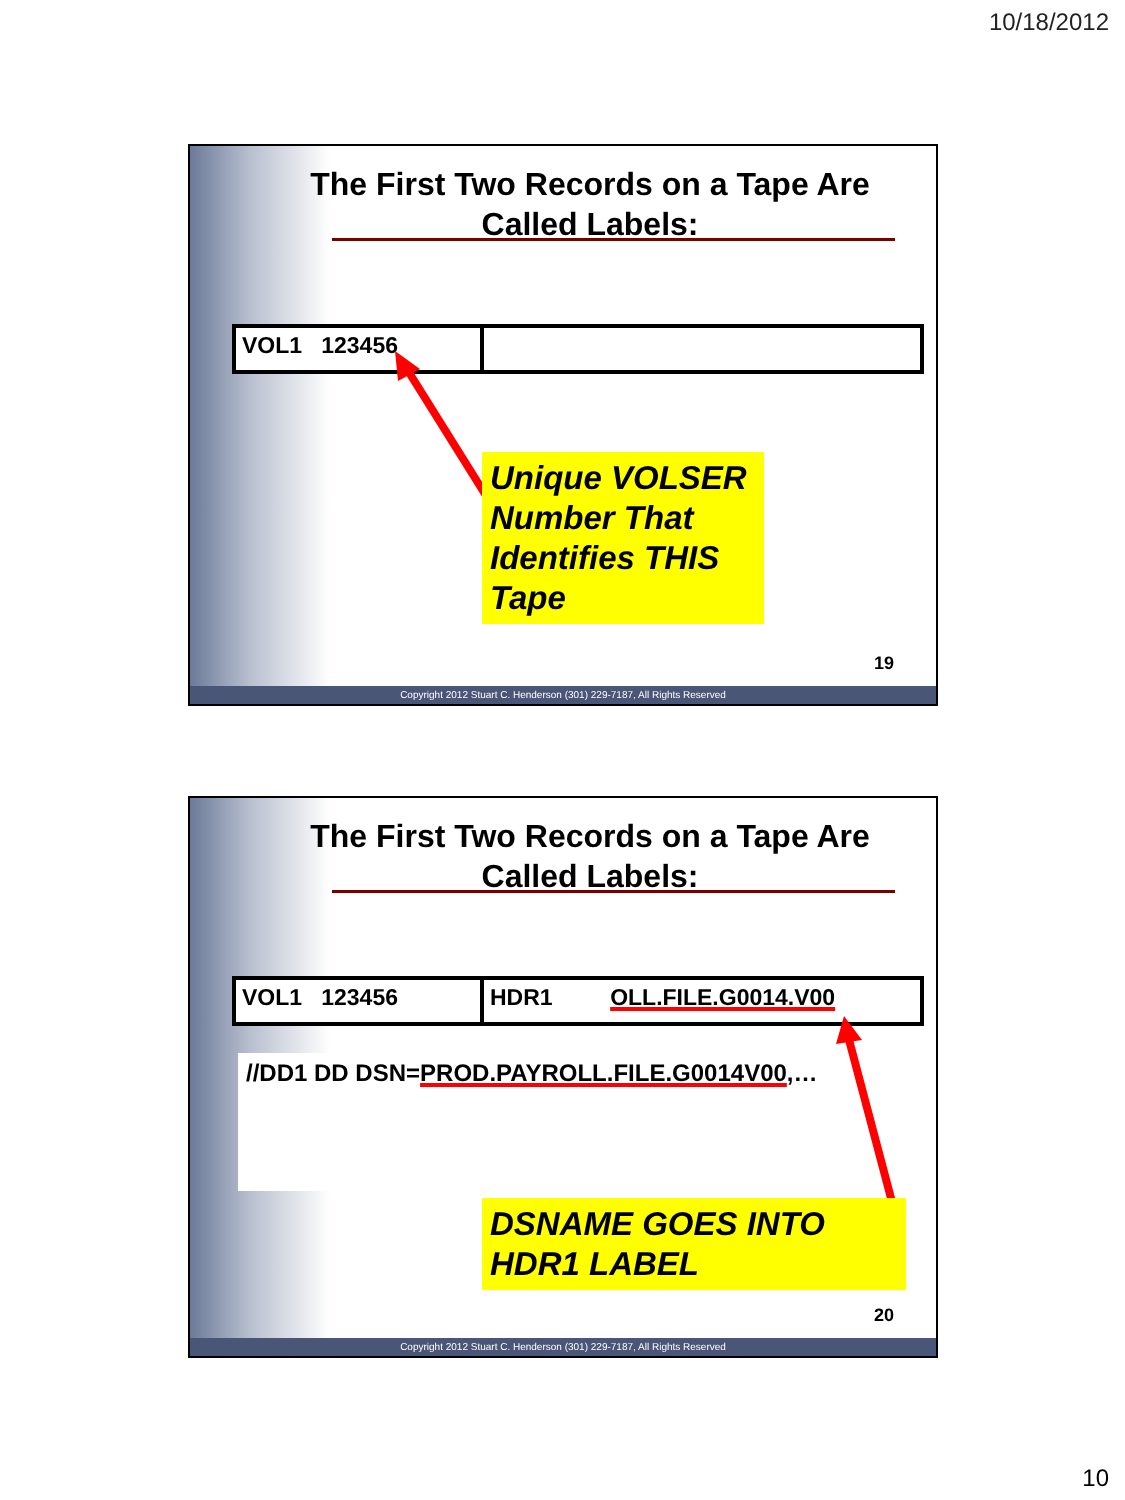10/18/2012
The First Two Records on a Tape Are Called Labels:
VOL1 123456
Unique VOLSER Number That Identifies THIS Tape
19
Copyright 2012 Stuart C. Henderson (301) 229-7187, All Rights Reserved
The First Two Records on a Tape Are Called Labels:
VOL1 123456 HDR1 OLL.FILE.G0014.V00
//DD1 DD DSN=PROD.PAYROLL.FILE.G0014V00,…
DSNAME GOES INTO HDR1 LABEL
20
Copyright 2012 Stuart C. Henderson (301) 229-7187, All Rights Reserved
10